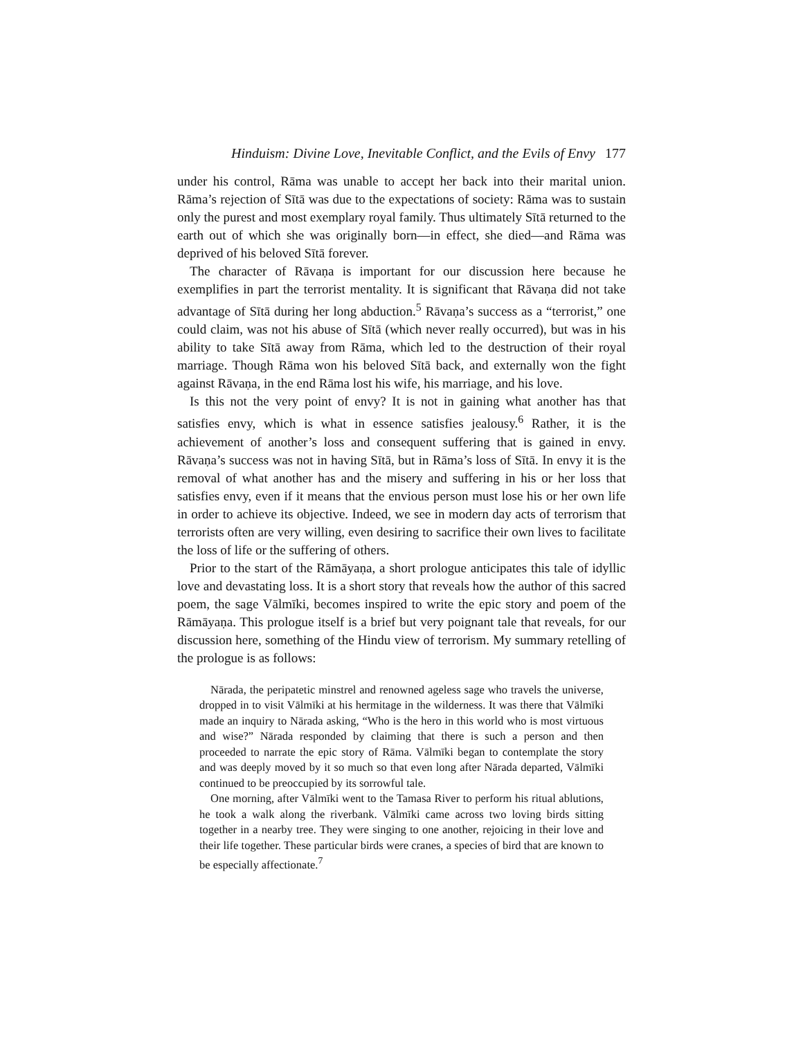Hinduism: Divine Love, Inevitable Conflict, and the Evils of Envy 177
under his control, Rāma was unable to accept her back into their marital union. Rāma’s rejection of Sītā was due to the expectations of society: Rāma was to sustain only the purest and most exemplary royal family. Thus ultimately Sītā returned to the earth out of which she was originally born—in effect, she died—and Rāma was deprived of his beloved Sītā forever.
The character of Rāvaṇa is important for our discussion here because he exemplifies in part the terrorist mentality. It is significant that Rāvaṇa did not take advantage of Sītā during her long abduction.<sup>5</sup> Rāvaṇa’s success as a “terrorist,” one could claim, was not his abuse of Sītā (which never really occurred), but was in his ability to take Sītā away from Rāma, which led to the destruction of their royal marriage. Though Rāma won his beloved Sītā back, and externally won the fight against Rāvaṇa, in the end Rāma lost his wife, his marriage, and his love.
Is this not the very point of envy? It is not in gaining what another has that satisfies envy, which is what in essence satisfies jealousy.<sup>6</sup> Rather, it is the achievement of another’s loss and consequent suffering that is gained in envy. Rāvaṇa’s success was not in having Sītā, but in Rāma’s loss of Sītā. In envy it is the removal of what another has and the misery and suffering in his or her loss that satisfies envy, even if it means that the envious person must lose his or her own life in order to achieve its objective. Indeed, we see in modern day acts of terrorism that terrorists often are very willing, even desiring to sacrifice their own lives to facilitate the loss of life or the suffering of others.
Prior to the start of the Rāmāyaṇa, a short prologue anticipates this tale of idyllic love and devastating loss. It is a short story that reveals how the author of this sacred poem, the sage Vālmīki, becomes inspired to write the epic story and poem of the Rāmāyaṇa. This prologue itself is a brief but very poignant tale that reveals, for our discussion here, something of the Hindu view of terrorism. My summary retelling of the prologue is as follows:
Nārada, the peripatetic minstrel and renowned ageless sage who travels the universe, dropped in to visit Vālmīki at his hermitage in the wilderness. It was there that Vālmīki made an inquiry to Nārada asking, “Who is the hero in this world who is most virtuous and wise?” Nārada responded by claiming that there is such a person and then proceeded to narrate the epic story of Rāma. Vālmīki began to contemplate the story and was deeply moved by it so much so that even long after Nārada departed, Vālmīki continued to be preoccupied by its sorrowful tale.
One morning, after Vālmīki went to the Tamasa River to perform his ritual ablutions, he took a walk along the riverbank. Vālmīki came across two loving birds sitting together in a nearby tree. They were singing to one another, rejoicing in their love and their life together. These particular birds were cranes, a species of bird that are known to be especially affectionate.<sup>7</sup>